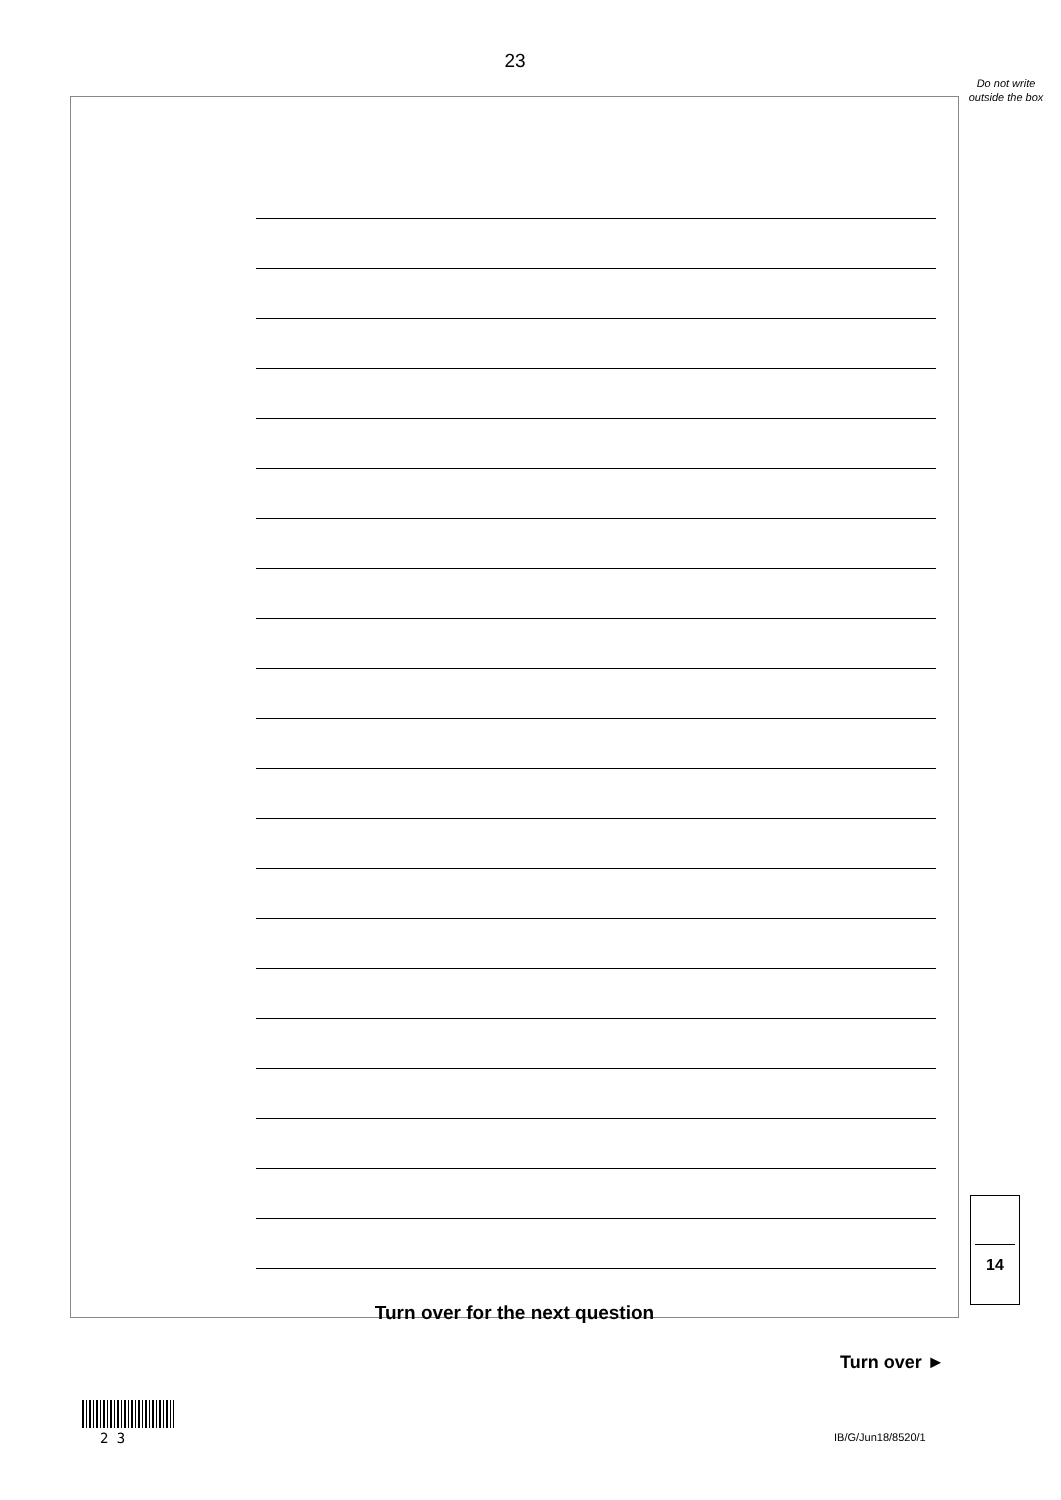23
Do not write outside the box
Turn over for the next question
14
Turn over ►
2 3 IB/G/Jun18/8520/1